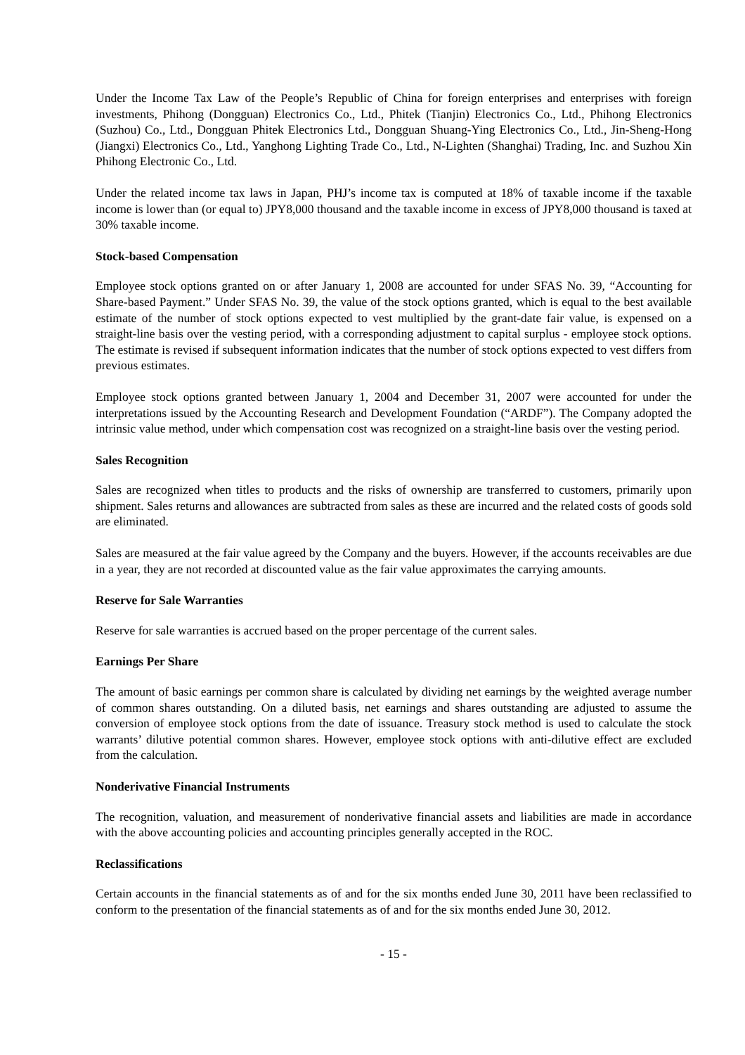Under the Income Tax Law of the People’s Republic of China for foreign enterprises and enterprises with foreign investments, Phihong (Dongguan) Electronics Co., Ltd., Phitek (Tianjin) Electronics Co., Ltd., Phihong Electronics (Suzhou) Co., Ltd., Dongguan Phitek Electronics Ltd., Dongguan Shuang-Ying Electronics Co., Ltd., Jin-Sheng-Hong (Jiangxi) Electronics Co., Ltd., Yanghong Lighting Trade Co., Ltd., N-Lighten (Shanghai) Trading, Inc. and Suzhou Xin Phihong Electronic Co., Ltd.
Under the related income tax laws in Japan, PHJ’s income tax is computed at 18% of taxable income if the taxable income is lower than (or equal to) JPY8,000 thousand and the taxable income in excess of JPY8,000 thousand is taxed at 30% taxable income.
Stock-based Compensation
Employee stock options granted on or after January 1, 2008 are accounted for under SFAS No. 39, “Accounting for Share-based Payment.” Under SFAS No. 39, the value of the stock options granted, which is equal to the best available estimate of the number of stock options expected to vest multiplied by the grant-date fair value, is expensed on a straight-line basis over the vesting period, with a corresponding adjustment to capital surplus - employee stock options. The estimate is revised if subsequent information indicates that the number of stock options expected to vest differs from previous estimates.
Employee stock options granted between January 1, 2004 and December 31, 2007 were accounted for under the interpretations issued by the Accounting Research and Development Foundation (“ARDF”). The Company adopted the intrinsic value method, under which compensation cost was recognized on a straight-line basis over the vesting period.
Sales Recognition
Sales are recognized when titles to products and the risks of ownership are transferred to customers, primarily upon shipment. Sales returns and allowances are subtracted from sales as these are incurred and the related costs of goods sold are eliminated.
Sales are measured at the fair value agreed by the Company and the buyers. However, if the accounts receivables are due in a year, they are not recorded at discounted value as the fair value approximates the carrying amounts.
Reserve for Sale Warranties
Reserve for sale warranties is accrued based on the proper percentage of the current sales.
Earnings Per Share
The amount of basic earnings per common share is calculated by dividing net earnings by the weighted average number of common shares outstanding. On a diluted basis, net earnings and shares outstanding are adjusted to assume the conversion of employee stock options from the date of issuance. Treasury stock method is used to calculate the stock warrants’ dilutive potential common shares. However, employee stock options with anti-dilutive effect are excluded from the calculation.
Nonderivative Financial Instruments
The recognition, valuation, and measurement of nonderivative financial assets and liabilities are made in accordance with the above accounting policies and accounting principles generally accepted in the ROC.
Reclassifications
Certain accounts in the financial statements as of and for the six months ended June 30, 2011 have been reclassified to conform to the presentation of the financial statements as of and for the six months ended June 30, 2012.
- 15 -